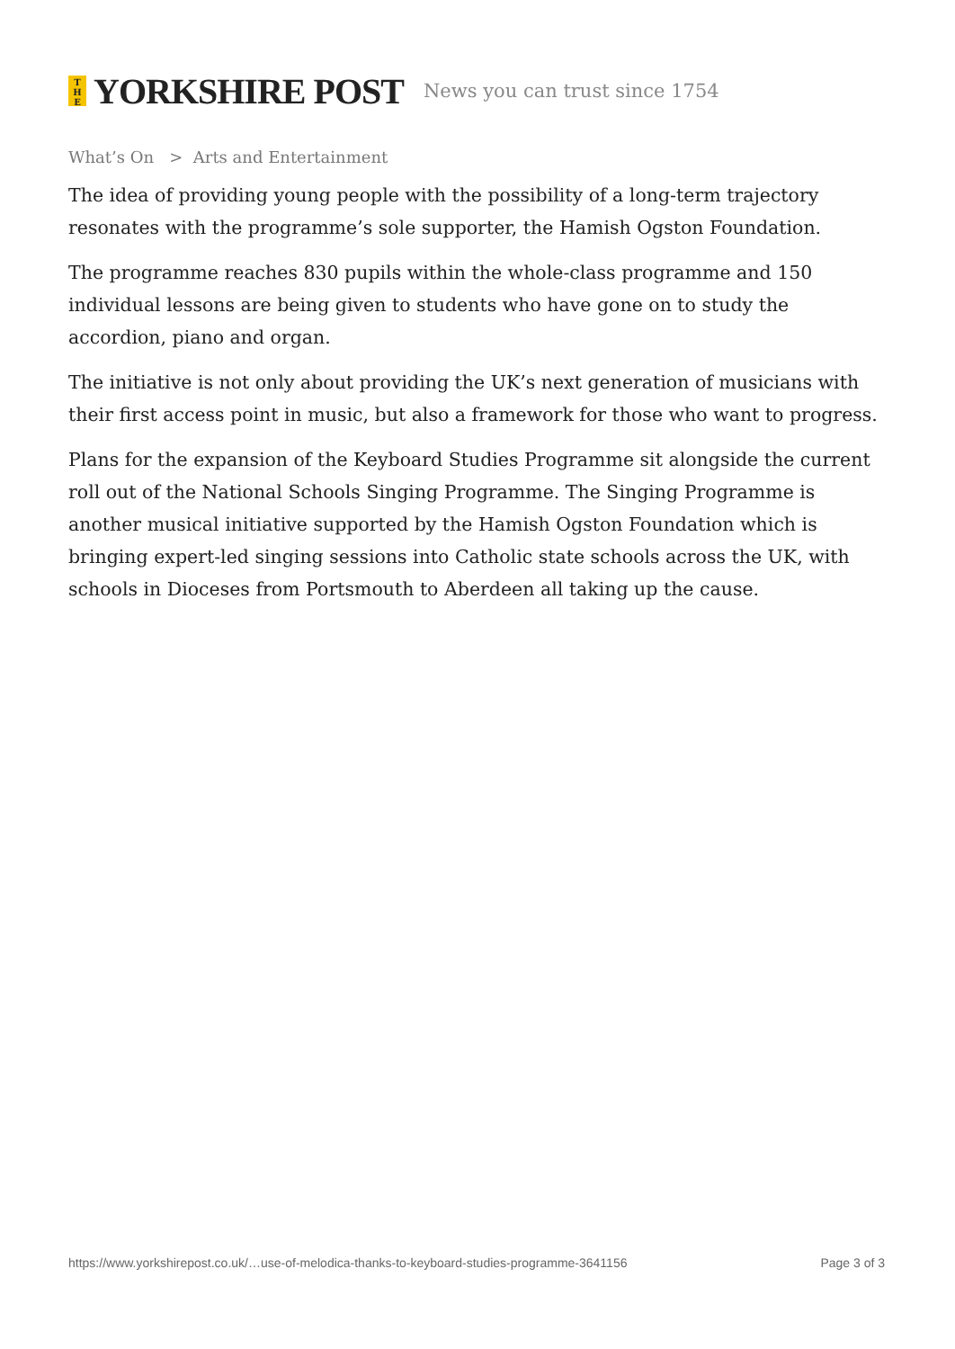T
H
E YORKSHIRE POST News you can trust since 1754
What’s On > Arts and Entertainment
The idea of providing young people with the possibility of a long-term trajectory resonates with the programme’s sole supporter, the Hamish Ogston Foundation.
The programme reaches 830 pupils within the whole-class programme and 150 individual lessons are being given to students who have gone on to study the accordion, piano and organ.
The initiative is not only about providing the UK’s next generation of musicians with their first access point in music, but also a framework for those who want to progress.
Plans for the expansion of the Keyboard Studies Programme sit alongside the current roll out of the National Schools Singing Programme. The Singing Programme is another musical initiative supported by the Hamish Ogston Foundation which is bringing expert-led singing sessions into Catholic state schools across the UK, with schools in Dioceses from Portsmouth to Aberdeen all taking up the cause.
https://www.yorkshirepost.co.uk/…use-of-melodica-thanks-to-keyboard-studies-programme-3641156 Page 3 of 3